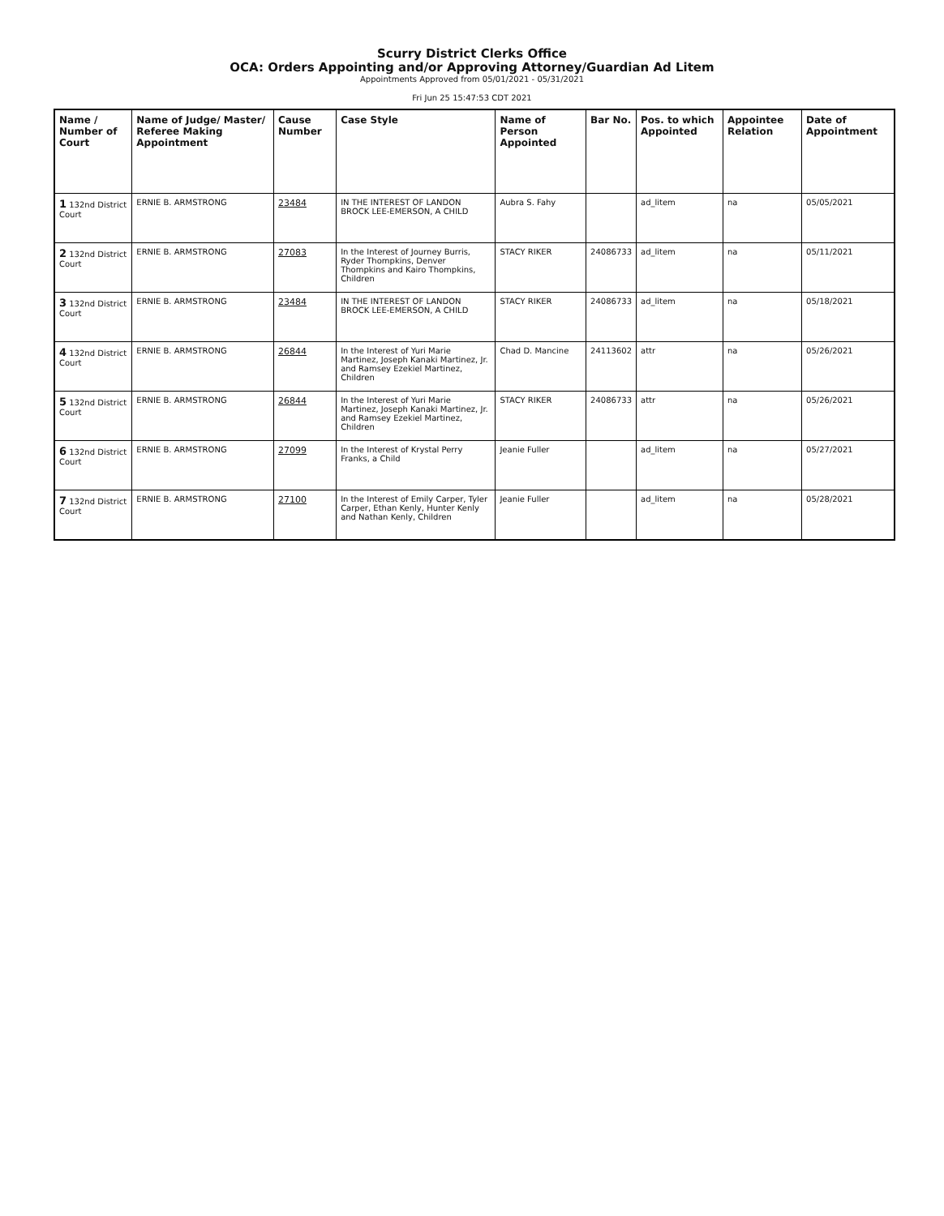Scurry District Clerks Office
OCA: Orders Appointing and/or Approving Attorney/Guardian Ad Litem
Appointments Approved from 05/01/2021 - 05/31/2021
Fri Jun 25 15:47:53 CDT 2021
| Name / Number of Court | Name of Judge/ Master/ Referee Making Appointment | Cause Number | Case Style | Name of Person Appointed | Bar No. | Pos. to which Appointed | Appointee Relation | Date of Appointment |
| --- | --- | --- | --- | --- | --- | --- | --- | --- |
| 1 132nd District Court | ERNIE B. ARMSTRONG | 23484 | IN THE INTEREST OF LANDON BROCK LEE-EMERSON, A CHILD | Aubra S. Fahy | | ad_litem | na | 05/05/2021 |
| 2 132nd District Court | ERNIE B. ARMSTRONG | 27083 | In the Interest of Journey Burris, Ryder Thompkins, Denver Thompkins and Kairo Thompkins, Children | STACY RIKER | 24086733 | ad_litem | na | 05/11/2021 |
| 3 132nd District Court | ERNIE B. ARMSTRONG | 23484 | IN THE INTEREST OF LANDON BROCK LEE-EMERSON, A CHILD | STACY RIKER | 24086733 | ad_litem | na | 05/18/2021 |
| 4 132nd District Court | ERNIE B. ARMSTRONG | 26844 | In the Interest of Yuri Marie Martinez, Joseph Kanaki Martinez, Jr. and Ramsey Ezekiel Martinez, Children | Chad D. Mancine | 24113602 | attr | na | 05/26/2021 |
| 5 132nd District Court | ERNIE B. ARMSTRONG | 26844 | In the Interest of Yuri Marie Martinez, Joseph Kanaki Martinez, Jr. and Ramsey Ezekiel Martinez, Children | STACY RIKER | 24086733 | attr | na | 05/26/2021 |
| 6 132nd District Court | ERNIE B. ARMSTRONG | 27099 | In the Interest of Krystal Perry Franks, a Child | Jeanie Fuller | | ad_litem | na | 05/27/2021 |
| 7 132nd District Court | ERNIE B. ARMSTRONG | 27100 | In the Interest of Emily Carper, Tyler Carper, Ethan Kenly, Hunter Kenly and Nathan Kenly, Children | Jeanie Fuller | | ad_litem | na | 05/28/2021 |